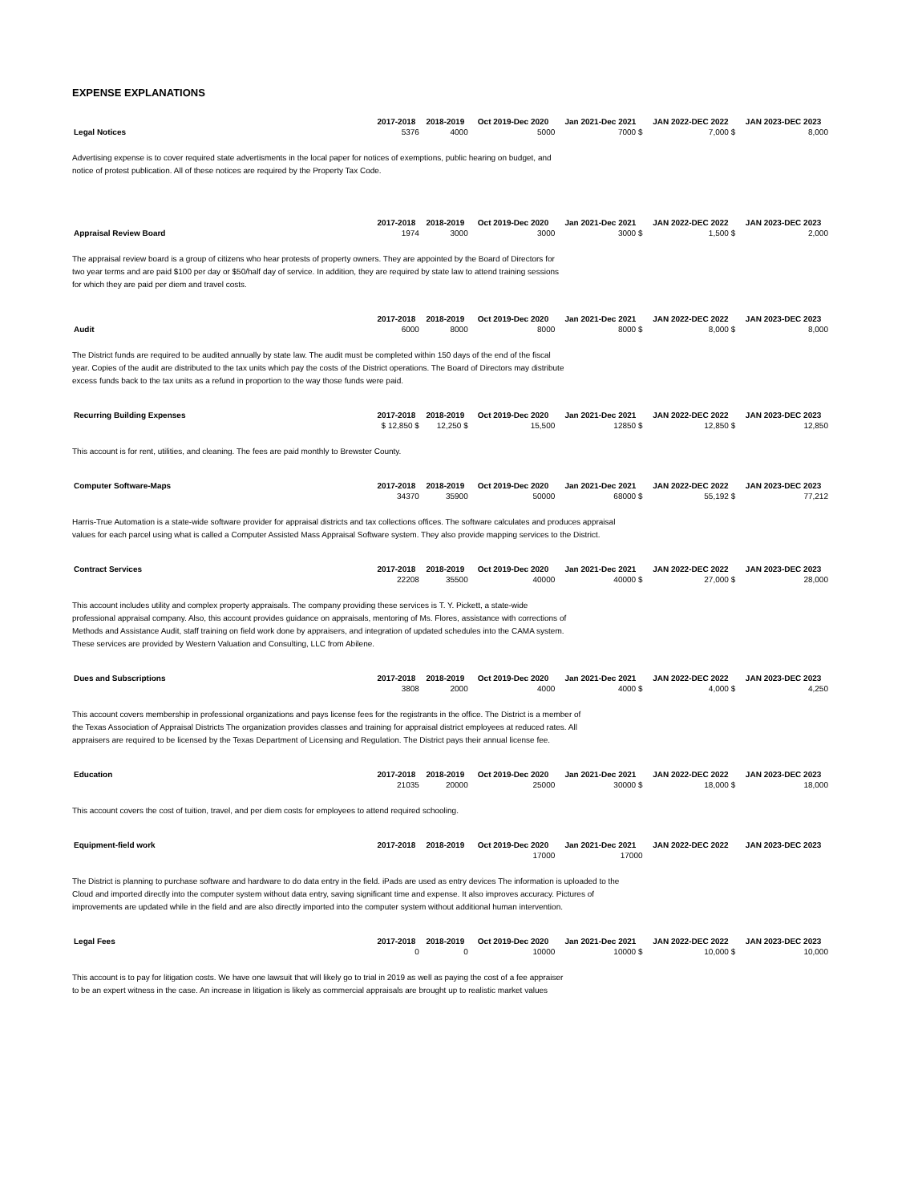EXPENSE EXPLANATIONS
| | 2017-2018 | 2018-2019 | Oct 2019-Dec 2020 | Jan 2021-Dec 2021 | JAN 2022-DEC 2022 | JAN 2023-DEC 2023 |
| Legal Notices | 5376 | 4000 | 5000 | 7000 $ | 7,000 $ | 8,000 |
Advertising expense is to cover required state advertisments in the local paper for notices of exemptions, public hearing on budget, and notice of protest publication. All of these notices are required by the Property Tax Code.
| | 2017-2018 | 2018-2019 | Oct 2019-Dec 2020 | Jan 2021-Dec 2021 | JAN 2022-DEC 2022 | JAN 2023-DEC 2023 |
| Appraisal Review Board | 1974 | 3000 | 3000 | 3000 $ | 1,500 $ | 2,000 |
The appraisal review board is a group of citizens who hear protests of property owners. They are appointed by the Board of Directors for two year terms and are paid $100 per day or $50/half day of service. In addition, they are required by state law to attend training sessions for which they are paid per diem and travel costs.
| | 2017-2018 | 2018-2019 | Oct 2019-Dec 2020 | Jan 2021-Dec 2021 | JAN 2022-DEC 2022 | JAN 2023-DEC 2023 |
| Audit | 6000 | 8000 | 8000 | 8000 $ | 8,000 $ | 8,000 |
The District funds are required to be audited annually by state law. The audit must be completed within 150 days of the end of the fiscal year. Copies of the audit are distributed to the tax units which pay the costs of the District operations. The Board of Directors may distribute excess funds back to the tax units as a refund in proportion to the way those funds were paid.
| Recurring Building Expenses | 2017-2018 | 2018-2019 | Oct 2019-Dec 2020 | Jan 2021-Dec 2021 | JAN 2022-DEC 2022 | JAN 2023-DEC 2023 |
| | $ 12,850 $ | 12,250 $ | 15,500 | 12850 $ | 12,850 $ | 12,850 |
This account is for rent, utilities, and cleaning. The fees are paid monthly to Brewster County.
| Computer Software-Maps | 2017-2018 | 2018-2019 | Oct 2019-Dec 2020 | Jan 2021-Dec 2021 | JAN 2022-DEC 2022 | JAN 2023-DEC 2023 |
| | 34370 | 35900 | 50000 | 68000 $ | 55,192 $ | 77,212 |
Harris-True Automation is a state-wide software provider for appraisal districts and tax collections offices. The software calculates and produces appraisal values for each parcel using what is called a Computer Assisted Mass Appraisal Software system. They also provide mapping services to the District.
| Contract Services | 2017-2018 | 2018-2019 | Oct 2019-Dec 2020 | Jan 2021-Dec 2021 | JAN 2022-DEC 2022 | JAN 2023-DEC 2023 |
| | 22208 | 35500 | 40000 | 40000 $ | 27,000 $ | 28,000 |
This account includes utility and complex property appraisals. The company providing these services is T. Y. Pickett, a state-wide professional appraisal company. Also, this account provides guidance on appraisals, mentoring of Ms. Flores, assistance with corrections of Methods and Assistance Audit, staff training on field work done by appraisers, and integration of updated schedules into the CAMA system. These services are provided by Western Valuation and Consulting, LLC from Abilene.
| Dues and Subscriptions | 2017-2018 | 2018-2019 | Oct 2019-Dec 2020 | Jan 2021-Dec 2021 | JAN 2022-DEC 2022 | JAN 2023-DEC 2023 |
| | 3808 | 2000 | 4000 | 4000 $ | 4,000 $ | 4,250 |
This account covers membership in professional organizations and pays license fees for the registrants in the office. The District is a member of the Texas Association of Appraisal Districts The organization provides classes and training for appraisal district employees at reduced rates. All appraisers are required to be licensed by the Texas Department of Licensing and Regulation. The District pays their annual license fee.
| Education | 2017-2018 | 2018-2019 | Oct 2019-Dec 2020 | Jan 2021-Dec 2021 | JAN 2022-DEC 2022 | JAN 2023-DEC 2023 |
| | 21035 | 20000 | 25000 | 30000 $ | 18,000 $ | 18,000 |
This account covers the cost of tuition, travel, and per diem costs for employees to attend required schooling.
| Equipment-field work | 2017-2018 | 2018-2019 | Oct 2019-Dec 2020 | Jan 2021-Dec 2021 | JAN 2022-DEC 2022 | JAN 2023-DEC 2023 |
| | | | 17000 | 17000 | | |
The District is planning to purchase software and hardware to do data entry in the field. iPads are used as entry devices The information is uploaded to the Cloud and imported directly into the computer system without data entry, saving significant time and expense. It also improves accuracy. Pictures of improvements are updated while in the field and are also directly imported into the computer system without additional human intervention.
| Legal Fees | 2017-2018 | 2018-2019 | Oct 2019-Dec 2020 | Jan 2021-Dec 2021 | JAN 2022-DEC 2022 | JAN 2023-DEC 2023 |
| | 0 | 0 | 10000 | 10000 $ | 10,000 $ | 10,000 |
This account is to pay for litigation costs. We have one lawsuit that will likely go to trial in 2019 as well as paying the cost of a fee appraiser to be an expert witness in the case. An increase in litigation is likely as commercial appraisals are brought up to realistic market values